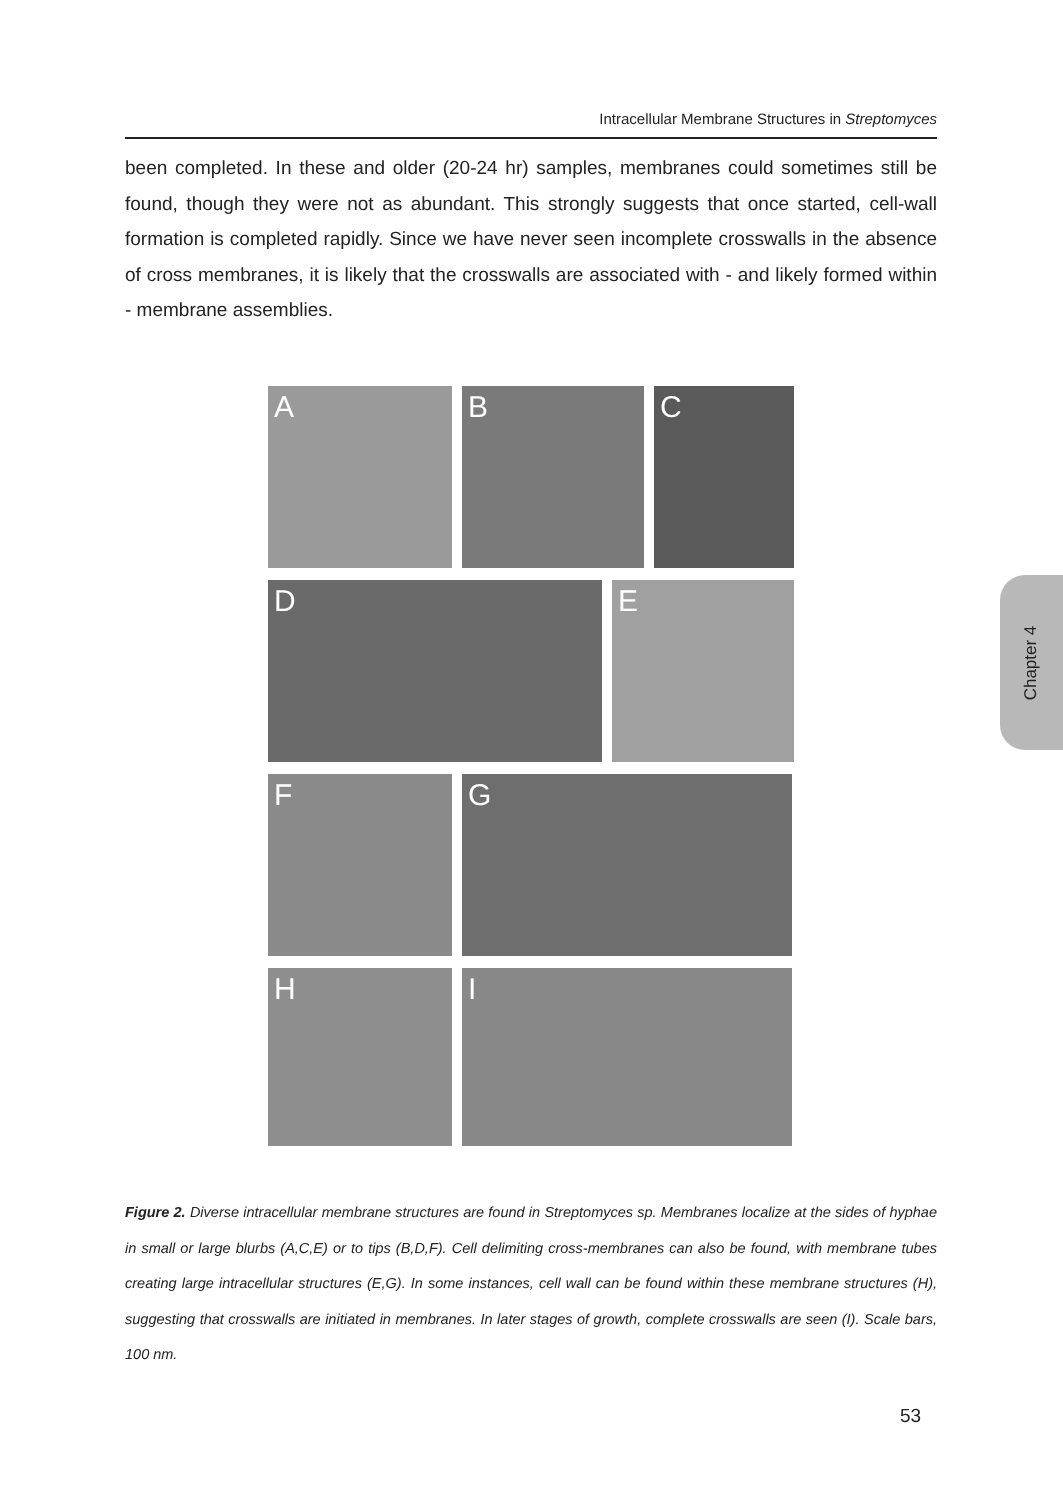Intracellular Membrane Structures in Streptomyces
been completed. In these and older (20-24 hr) samples, membranes could sometimes still be found, though they were not as abundant. This strongly suggests that once started, cell-wall formation is completed rapidly. Since we have never seen incomplete crosswalls in the absence of cross membranes, it is likely that the crosswalls are associated with - and likely formed within - membrane assemblies.
A B C
D E
F G
H I
Figure 2. Diverse intracellular membrane structures are found in Streptomyces sp. Membranes localize at the sides of hyphae in small or large blurbs (A,C,E) or to tips (B,D,F). Cell delimiting cross-membranes can also be found, with membrane tubes creating large intracellular structures (E,G). In some instances, cell wall can be found within these membrane structures (H), suggesting that crosswalls are initiated in membranes. In later stages of growth, complete crosswalls are seen (I). Scale bars, 100 nm.
Chapter 4
53